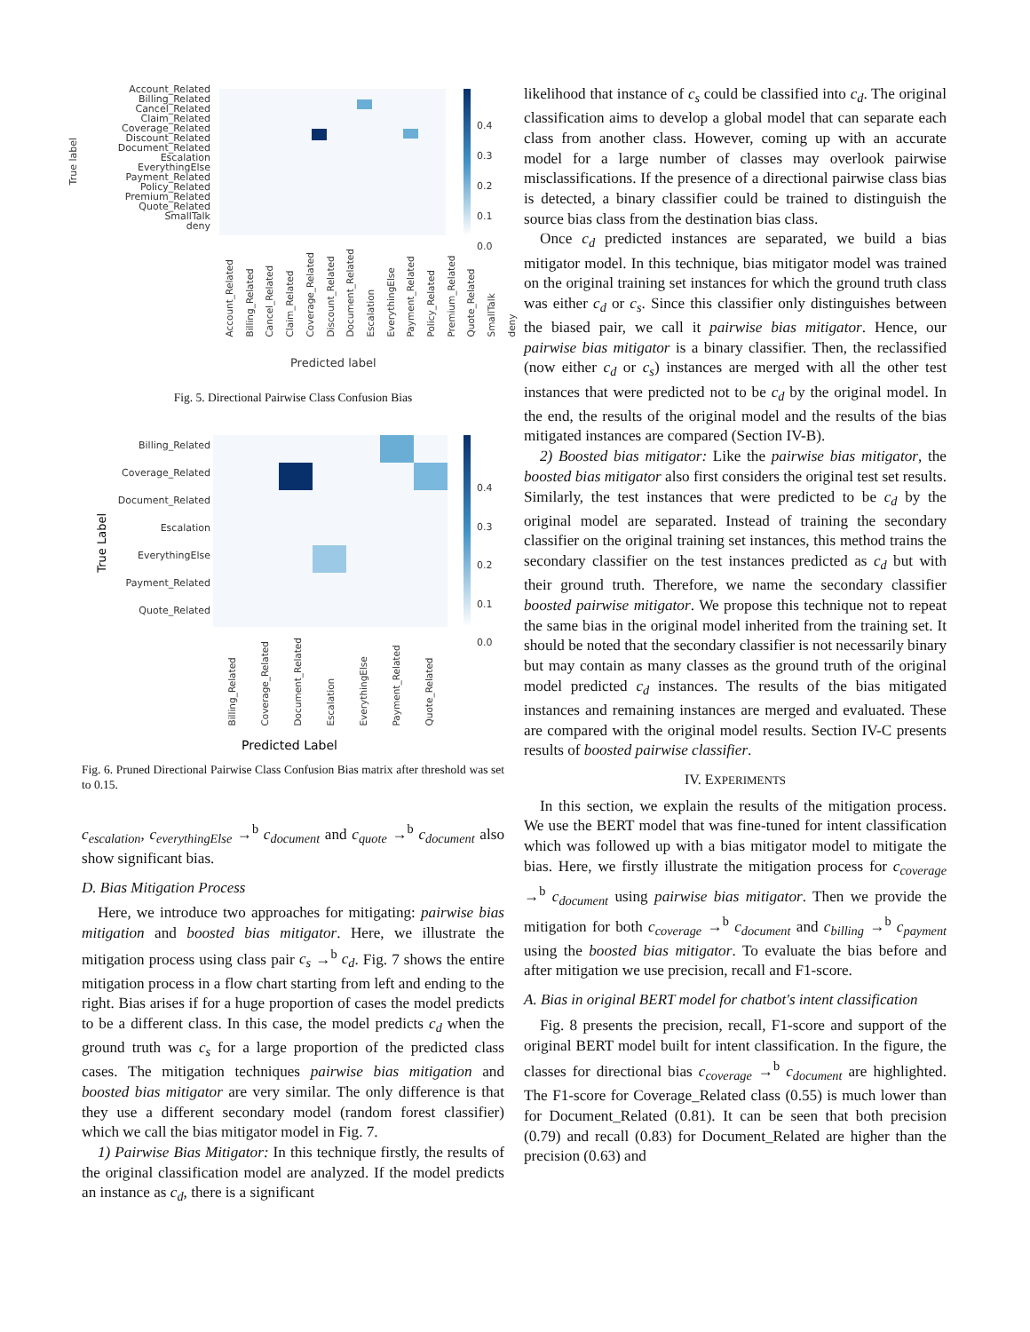Account_Related
Billing_Related
Cancel_Related
Claim_Related
Coverage_Related
Discount_Related
Document_Related
Escalation
EverythingElse
Payment_Related
Policy_Related
Premium_Related
Quote_Related
SmallTalk
deny
0.4
0.3
0.2
0.1
0.0
True label
Account_Related Billing_Related Cancel_Related Claim_Related Coverage_Related Discount_Related Document_Related Escalation EverythingElse Payment_Related Policy_Related Premium_Related Quote_Related SmallTalk deny
Predicted label
Fig. 5. Directional Pairwise Class Confusion Bias
Billing_Related
Coverage_Related
Document_Related
Escalation
EverythingElse
Payment_Related
Quote_Related
0.4
0.3
0.2
0.1
0.0
True Label
Billing_Related Coverage_Related Document_Related Escalation EverythingElse Payment_Related Quote_Related
Predicted Label
Fig. 6. Pruned Directional Pairwise Class Confusion Bias matrix after threshold was set to 0.15.
c<sub>escalation</sub>, c<sub>everythingElse</sub> →<sup>b</sup> c<sub>document</sub> and c<sub>quote</sub> →<sup>b</sup> c<sub>document</sub> also show significant bias.
D. Bias Mitigation Process
Here, we introduce two approaches for mitigating: pairwise bias mitigation and boosted bias mitigator. Here, we illustrate the mitigation process using class pair c<sub>s</sub> →<sup>b</sup> c<sub>d</sub>. Fig. 7 shows the entire mitigation process in a flow chart starting from left and ending to the right. Bias arises if for a huge proportion of cases the model predicts to be a different class. In this case, the model predicts c<sub>d</sub> when the ground truth was c<sub>s</sub> for a large proportion of the predicted class cases. The mitigation techniques pairwise bias mitigation and boosted bias mitigator are very similar. The only difference is that they use a different secondary model (random forest classifier) which we call the bias mitigator model in Fig. 7.
1) Pairwise Bias Mitigator: In this technique firstly, the results of the original classification model are analyzed. If the model predicts an instance as c<sub>d</sub>, there is a significant
likelihood that instance of c<sub>s</sub> could be classified into c<sub>d</sub>. The original classification aims to develop a global model that can separate each class from another class. However, coming up with an accurate model for a large number of classes may overlook pairwise misclassifications. If the presence of a directional pairwise class bias is detected, a binary classifier could be trained to distinguish the source bias class from the destination bias class.
Once c<sub>d</sub> predicted instances are separated, we build a bias mitigator model. In this technique, bias mitigator model was trained on the original training set instances for which the ground truth class was either c<sub>d</sub> or c<sub>s</sub>. Since this classifier only distinguishes between the biased pair, we call it pairwise bias mitigator. Hence, our pairwise bias mitigator is a binary classifier. Then, the reclassified (now either c<sub>d</sub> or c<sub>s</sub>) instances are merged with all the other test instances that were predicted not to be c<sub>d</sub> by the original model. In the end, the results of the original model and the results of the bias mitigated instances are compared (Section IV-B).
2) Boosted bias mitigator: Like the pairwise bias mitigator, the boosted bias mitigator also first considers the original test set results. Similarly, the test instances that were predicted to be c<sub>d</sub> by the original model are separated. Instead of training the secondary classifier on the original training set instances, this method trains the secondary classifier on the test instances predicted as c<sub>d</sub> but with their ground truth. Therefore, we name the secondary classifier boosted pairwise mitigator. We propose this technique not to repeat the same bias in the original model inherited from the training set. It should be noted that the secondary classifier is not necessarily binary but may contain as many classes as the ground truth of the original model predicted c<sub>d</sub> instances. The results of the bias mitigated instances and remaining instances are merged and evaluated. These are compared with the original model results. Section IV-C presents results of boosted pairwise classifier.
IV. EXPERIMENTS
In this section, we explain the results of the mitigation process. We use the BERT model that was fine-tuned for intent classification which was followed up with a bias mitigator model to mitigate the bias. Here, we firstly illustrate the mitigation process for c<sub>coverage</sub> →<sup>b</sup> c<sub>document</sub> using pairwise bias mitigator. Then we provide the mitigation for both c<sub>coverage</sub> →<sup>b</sup> c<sub>document</sub> and c<sub>billing</sub> →<sup>b</sup> c<sub>payment</sub> using the boosted bias mitigator. To evaluate the bias before and after mitigation we use precision, recall and F1-score.
A. Bias in original BERT model for chatbot's intent classification
Fig. 8 presents the precision, recall, F1-score and support of the original BERT model built for intent classification. In the figure, the classes for directional bias c<sub>coverage</sub> →<sup>b</sup> c<sub>document</sub> are highlighted. The F1-score for Coverage_Related class (0.55) is much lower than for Document_Related (0.81). It can be seen that both precision (0.79) and recall (0.83) for Document_Related are higher than the precision (0.63) and